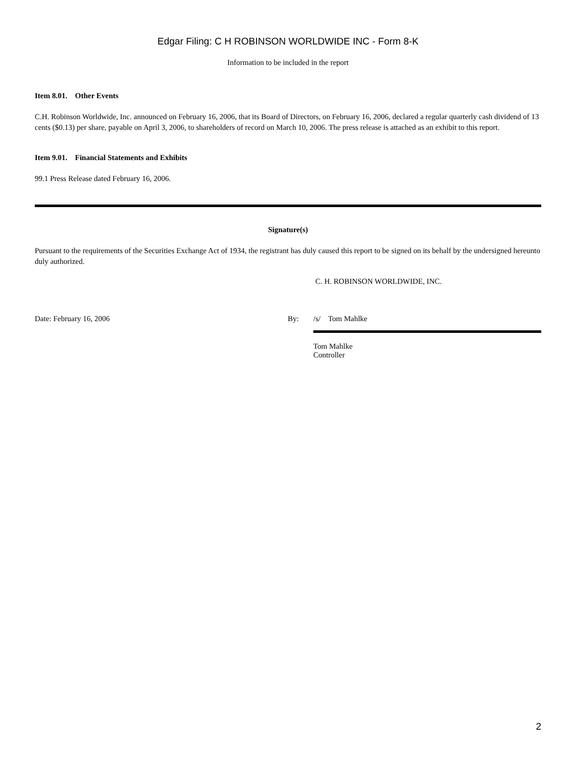Edgar Filing: C H ROBINSON WORLDWIDE INC - Form 8-K
Information to be included in the report
Item 8.01. Other Events
C.H. Robinson Worldwide, Inc. announced on February 16, 2006, that its Board of Directors, on February 16, 2006, declared a regular quarterly cash dividend of 13 cents ($0.13) per share, payable on April 3, 2006, to shareholders of record on March 10, 2006. The press release is attached as an exhibit to this report.
Item 9.01. Financial Statements and Exhibits
99.1 Press Release dated February 16, 2006.
Signature(s)
Pursuant to the requirements of the Securities Exchange Act of 1934, the registrant has duly caused this report to be signed on its behalf by the undersigned hereunto duly authorized.
C. H. ROBINSON WORLDWIDE, INC.
Date: February 16, 2006 By: /s/ Tom Mahlke
Tom Mahlke
Controller
2